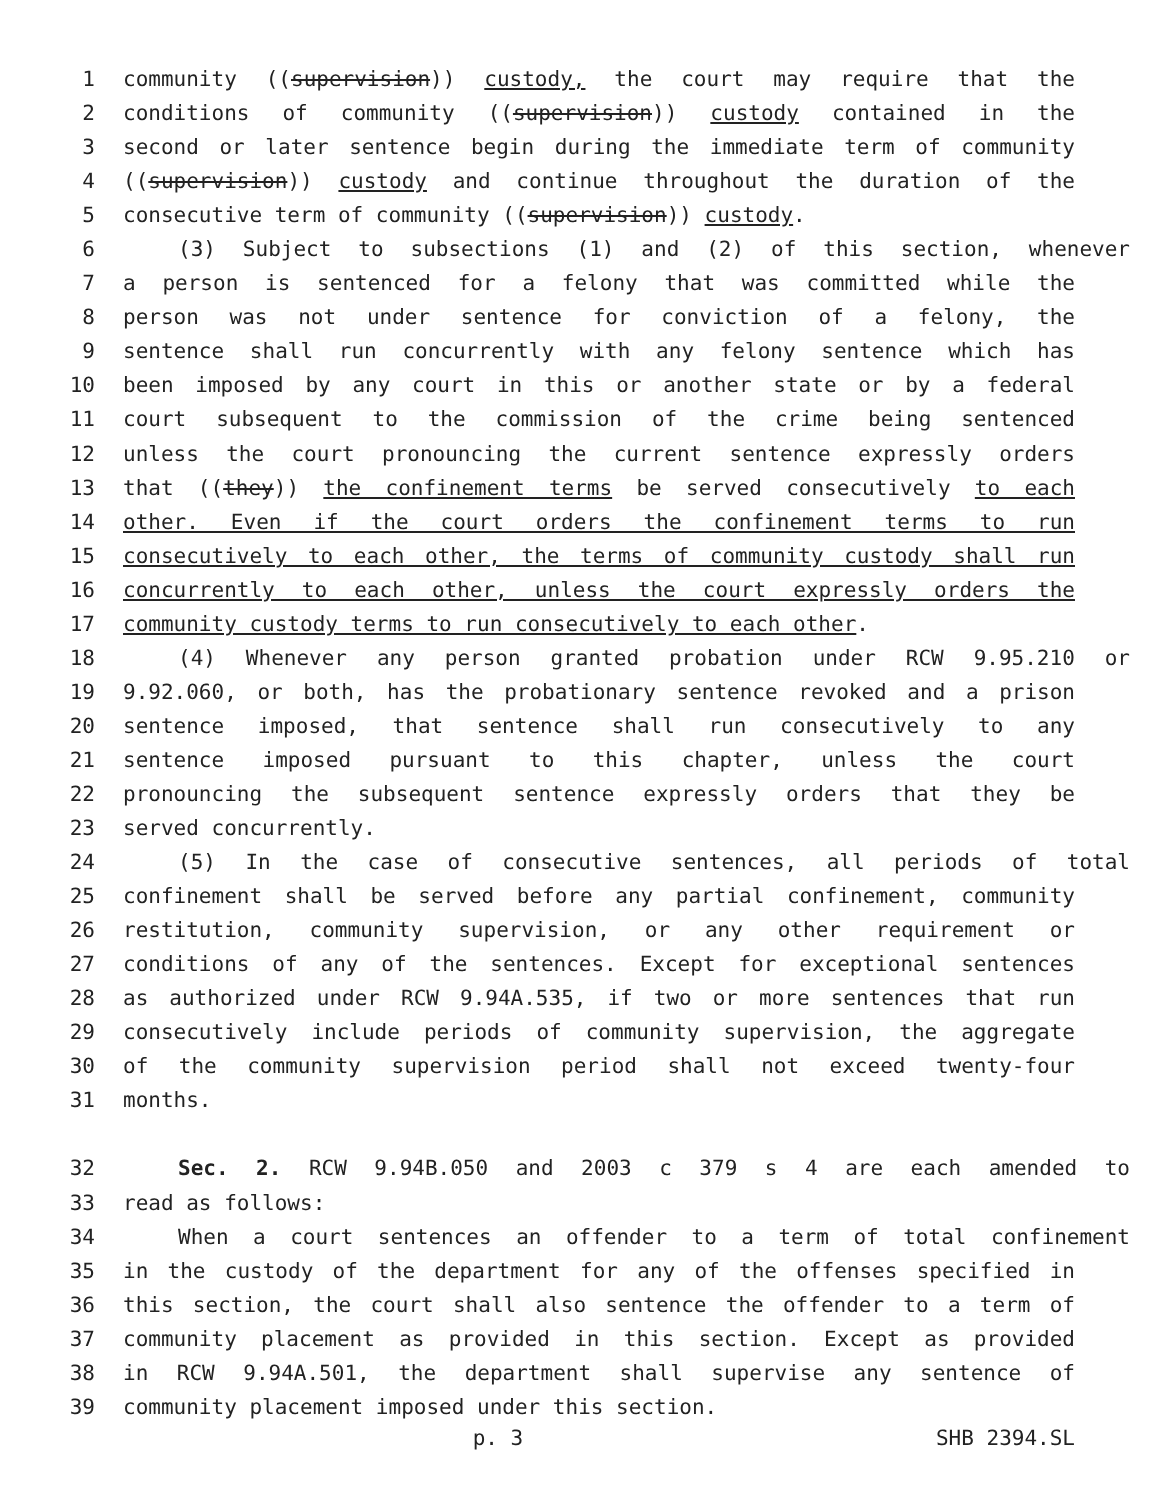1 community ((supervision)) custody, the court may require that the
2 conditions of community ((supervision)) custody contained in the
3 second or later sentence begin during the immediate term of community
4 ((supervision)) custody and continue throughout the duration of the
5 consecutive term of community ((supervision)) custody.
6 (3) Subject to subsections (1) and (2) of this section, whenever
7 a person is sentenced for a felony that was committed while the
8 person was not under sentence for conviction of a felony, the
9 sentence shall run concurrently with any felony sentence which has
10 been imposed by any court in this or another state or by a federal
11 court subsequent to the commission of the crime being sentenced
12 unless the court pronouncing the current sentence expressly orders
13 that ((they)) the confinement terms be served consecutively to each
14 other. Even if the court orders the confinement terms to run
15 consecutively to each other, the terms of community custody shall run
16 concurrently to each other, unless the court expressly orders the
17 community custody terms to run consecutively to each other.
18 (4) Whenever any person granted probation under RCW 9.95.210 or
19 9.92.060, or both, has the probationary sentence revoked and a prison
20 sentence imposed, that sentence shall run consecutively to any
21 sentence imposed pursuant to this chapter, unless the court
22 pronouncing the subsequent sentence expressly orders that they be
23 served concurrently.
24 (5) In the case of consecutive sentences, all periods of total
25 confinement shall be served before any partial confinement, community
26 restitution, community supervision, or any other requirement or
27 conditions of any of the sentences. Except for exceptional sentences
28 as authorized under RCW 9.94A.535, if two or more sentences that run
29 consecutively include periods of community supervision, the aggregate
30 of the community supervision period shall not exceed twenty-four
31 months.
32 Sec. 2. RCW 9.94B.050 and 2003 c 379 s 4 are each amended to
33 read as follows:
34 When a court sentences an offender to a term of total confinement
35 in the custody of the department for any of the offenses specified in
36 this section, the court shall also sentence the offender to a term of
37 community placement as provided in this section. Except as provided
38 in RCW 9.94A.501, the department shall supervise any sentence of
39 community placement imposed under this section.
p. 3 SHB 2394.SL